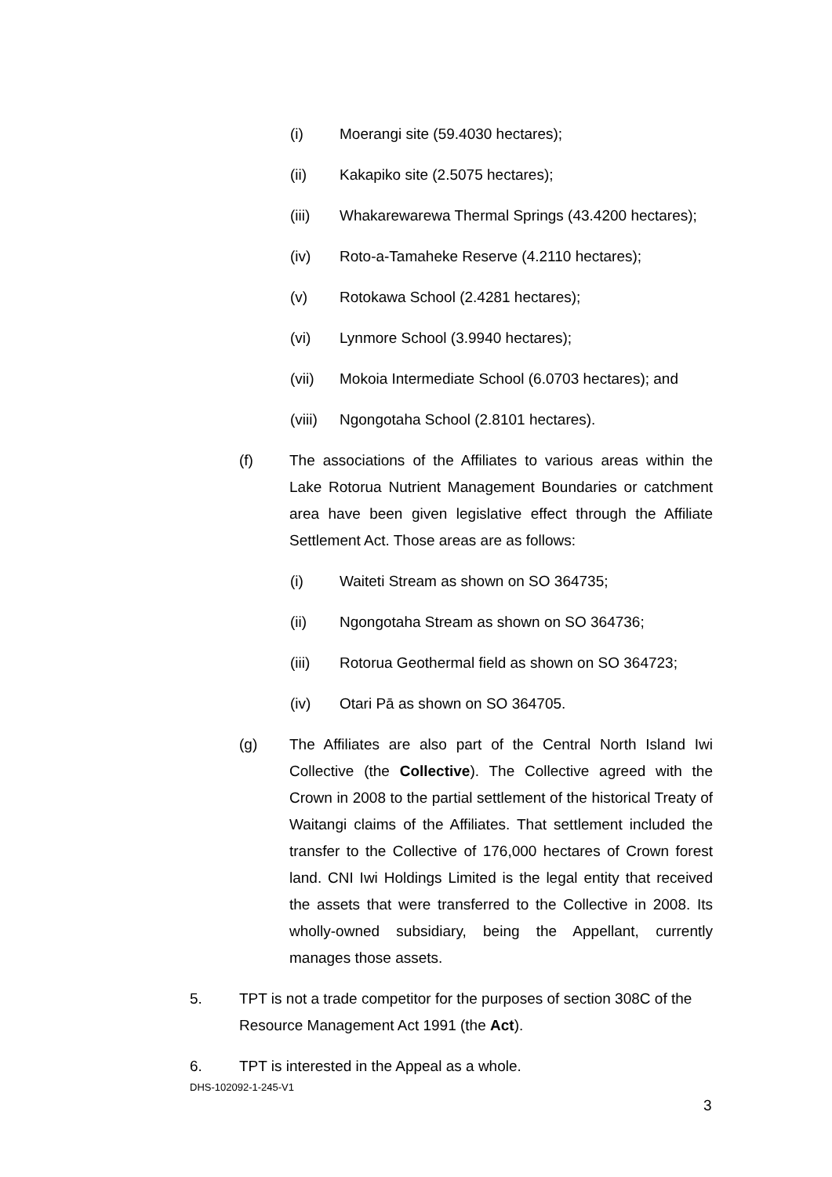(i) Moerangi site (59.4030 hectares);
(ii) Kakapiko site (2.5075 hectares);
(iii) Whakarewarewa Thermal Springs (43.4200 hectares);
(iv) Roto-a-Tamaheke Reserve (4.2110 hectares);
(v) Rotokawa School (2.4281 hectares);
(vi) Lynmore School (3.9940 hectares);
(vii) Mokoia Intermediate School (6.0703 hectares); and
(viii) Ngongotaha School (2.8101 hectares).
(f) The associations of the Affiliates to various areas within the Lake Rotorua Nutrient Management Boundaries or catchment area have been given legislative effect through the Affiliate Settlement Act. Those areas are as follows:
(i) Waiteti Stream as shown on SO 364735;
(ii) Ngongotaha Stream as shown on SO 364736;
(iii) Rotorua Geothermal field as shown on SO 364723;
(iv) Otari Pā as shown on SO 364705.
(g) The Affiliates are also part of the Central North Island Iwi Collective (the Collective). The Collective agreed with the Crown in 2008 to the partial settlement of the historical Treaty of Waitangi claims of the Affiliates. That settlement included the transfer to the Collective of 176,000 hectares of Crown forest land. CNI Iwi Holdings Limited is the legal entity that received the assets that were transferred to the Collective in 2008. Its wholly-owned subsidiary, being the Appellant, currently manages those assets.
5. TPT is not a trade competitor for the purposes of section 308C of the Resource Management Act 1991 (the Act).
6. TPT is interested in the Appeal as a whole.
DHS-102092-1-245-V1
3